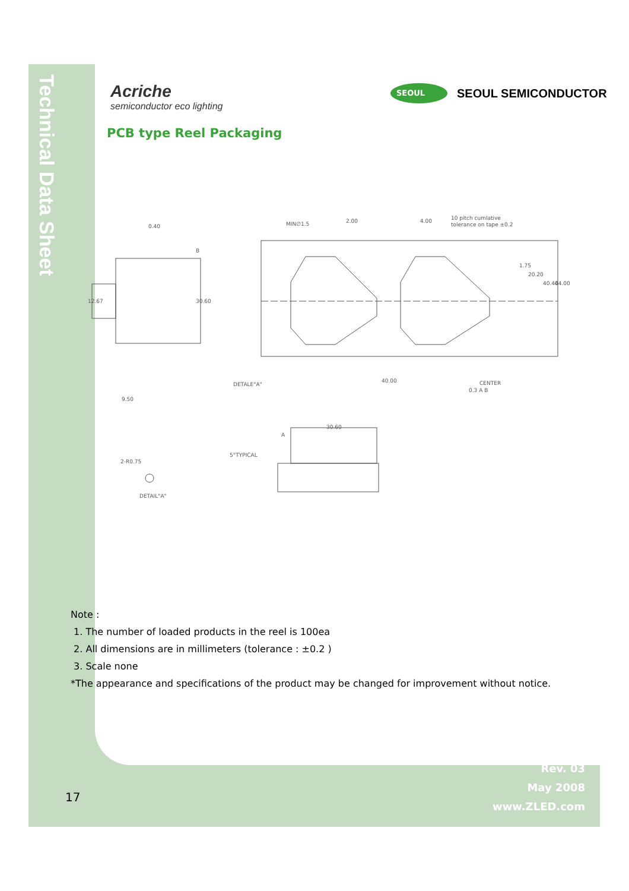Technical Data Sheet
Acriche
semiconductor eco lighting
SEOUL
SEOUL SEMICONDUCTOR
PCB type Reel Packaging
0.40
30.60
9.50
MIN∅1.5
2.00
4.00
10 pitch cumlative
tolerance on tape ±0.2
1.75
20.20
40.40
44.00
DETALE"A"
40.00
CENTER
0.3 A B
30.60
A
5°TYPICAL
2-R0.75
DETAIL"A"
12.67
B
Note :
1. The number of loaded products in the reel is 100ea
2. All dimensions are in millimeters (tolerance : ±0.2 )
3. Scale none
*The appearance and specifications of the product may be changed for improvement without notice.
17
Rev. 03
May 2008
www.ZLED.com